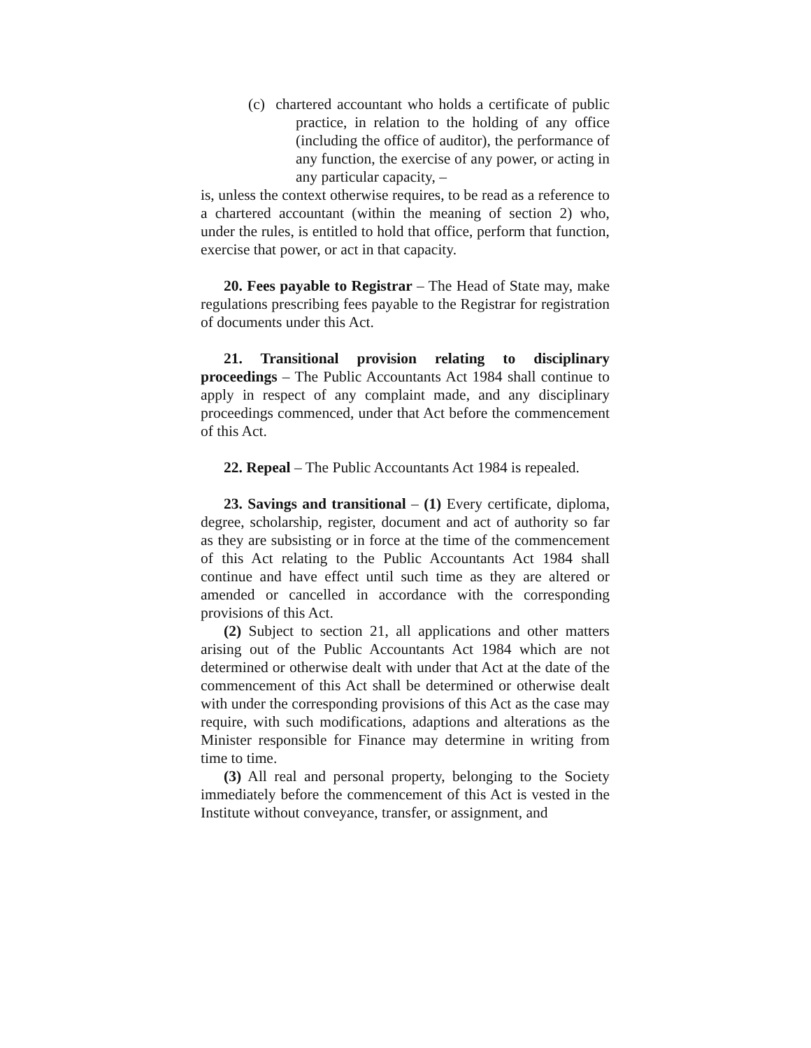(c) chartered accountant who holds a certificate of public practice, in relation to the holding of any office (including the office of auditor), the performance of any function, the exercise of any power, or acting in any particular capacity, –
is, unless the context otherwise requires, to be read as a reference to a chartered accountant (within the meaning of section 2) who, under the rules, is entitled to hold that office, perform that function, exercise that power, or act in that capacity.
20. Fees payable to Registrar – The Head of State may, make regulations prescribing fees payable to the Registrar for registration of documents under this Act.
21. Transitional provision relating to disciplinary proceedings – The Public Accountants Act 1984 shall continue to apply in respect of any complaint made, and any disciplinary proceedings commenced, under that Act before the commencement of this Act.
22. Repeal – The Public Accountants Act 1984 is repealed.
23. Savings and transitional – (1) Every certificate, diploma, degree, scholarship, register, document and act of authority so far as they are subsisting or in force at the time of the commencement of this Act relating to the Public Accountants Act 1984 shall continue and have effect until such time as they are altered or amended or cancelled in accordance with the corresponding provisions of this Act.
(2) Subject to section 21, all applications and other matters arising out of the Public Accountants Act 1984 which are not determined or otherwise dealt with under that Act at the date of the commencement of this Act shall be determined or otherwise dealt with under the corresponding provisions of this Act as the case may require, with such modifications, adaptions and alterations as the Minister responsible for Finance may determine in writing from time to time.
(3) All real and personal property, belonging to the Society immediately before the commencement of this Act is vested in the Institute without conveyance, transfer, or assignment, and